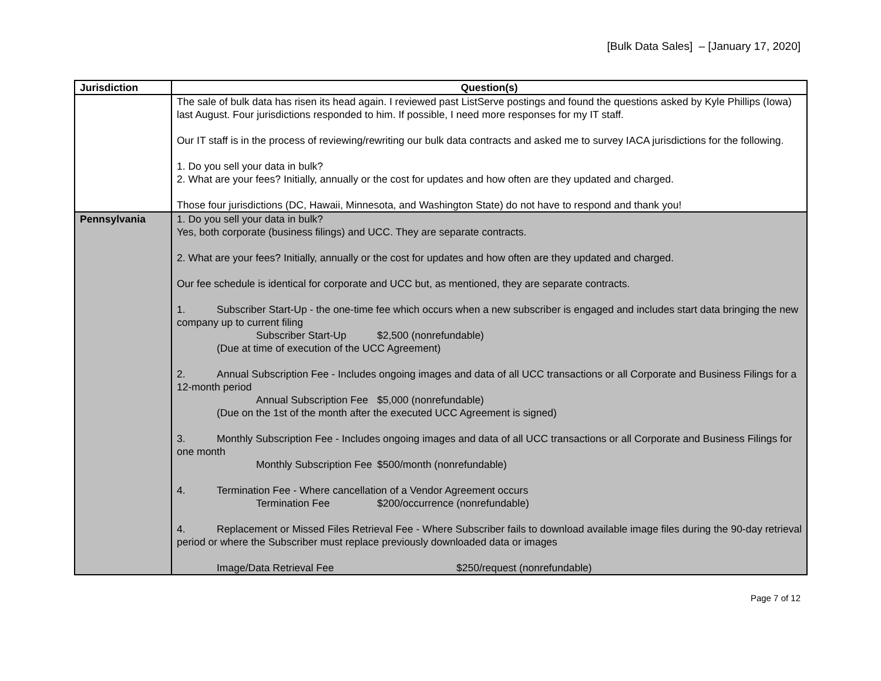[Bulk Data Sales] – [January 17, 2020]
| Jurisdiction | Question(s) |
| --- | --- |
| | The sale of bulk data has risen its head again. I reviewed past ListServe postings and found the questions asked by Kyle Phillips (Iowa) last August. Four jurisdictions responded to him. If possible, I need more responses for my IT staff. Our IT staff is in the process of reviewing/rewriting our bulk data contracts and asked me to survey IACA jurisdictions for the following. 1. Do you sell your data in bulk? 2. What are your fees? Initially, annually or the cost for updates and how often are they updated and charged. Those four jurisdictions (DC, Hawaii, Minnesota, and Washington State) do not have to respond and thank you! |
| Pennsylvania | 1. Do you sell your data in bulk? Yes, both corporate (business filings) and UCC. They are separate contracts. 2. What are your fees? Initially, annually or the cost for updates and how often are they updated and charged. Our fee schedule is identical for corporate and UCC but, as mentioned, they are separate contracts. 1. Subscriber Start-Up - the one-time fee which occurs when a new subscriber is engaged and includes start data bringing the new company up to current filing Subscriber Start-Up $2,500 (nonrefundable) (Due at time of execution of the UCC Agreement) 2. Annual Subscription Fee - Includes ongoing images and data of all UCC transactions or all Corporate and Business Filings for a 12-month period Annual Subscription Fee $5,000 (nonrefundable) (Due on the 1st of the month after the executed UCC Agreement is signed) 3. Monthly Subscription Fee - Includes ongoing images and data of all UCC transactions or all Corporate and Business Filings for one month Monthly Subscription Fee $500/month (nonrefundable) 4. Termination Fee - Where cancellation of a Vendor Agreement occurs Termination Fee $200/occurrence (nonrefundable) 4. Replacement or Missed Files Retrieval Fee - Where Subscriber fails to download available image files during the 90-day retrieval period or where the Subscriber must replace previously downloaded data or images Image/Data Retrieval Fee $250/request (nonrefundable) |
Page 7 of 12